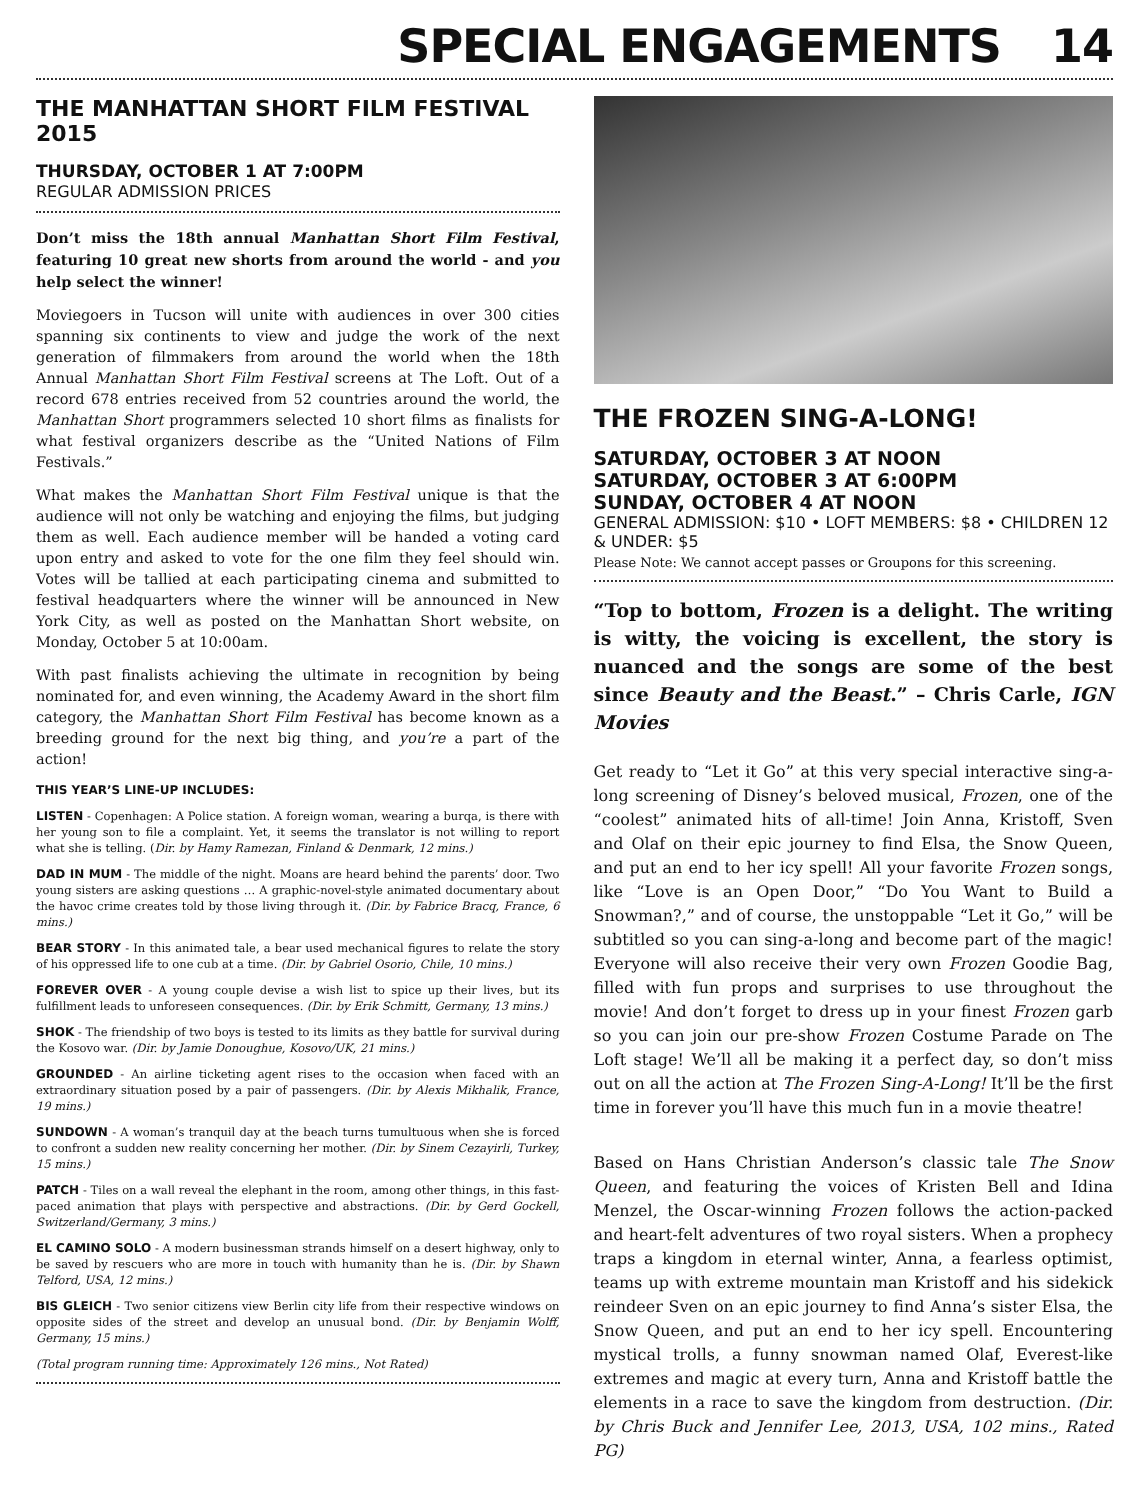SPECIAL ENGAGEMENTS 14
THE MANHATTAN SHORT FILM FESTIVAL 2015
THURSDAY, OCTOBER 1 AT 7:00PM
REGULAR ADMISSION PRICES
Don’t miss the 18th annual Manhattan Short Film Festival, featuring 10 great new shorts from around the world - and you help select the winner!
Moviegoers in Tucson will unite with audiences in over 300 cities spanning six continents to view and judge the work of the next generation of filmmakers from around the world when the 18th Annual Manhattan Short Film Festival screens at The Loft. Out of a record 678 entries received from 52 countries around the world, the Manhattan Short programmers selected 10 short films as finalists for what festival organizers describe as the “United Nations of Film Festivals.”
What makes the Manhattan Short Film Festival unique is that the audience will not only be watching and enjoying the films, but judging them as well. Each audience member will be handed a voting card upon entry and asked to vote for the one film they feel should win. Votes will be tallied at each participating cinema and submitted to festival headquarters where the winner will be announced in New York City, as well as posted on the Manhattan Short website, on Monday, October 5 at 10:00am.
With past finalists achieving the ultimate in recognition by being nominated for, and even winning, the Academy Award in the short film category, the Manhattan Short Film Festival has become known as a breeding ground for the next big thing, and you’re a part of the action!
THIS YEAR’S LINE-UP INCLUDES:
LISTEN - Copenhagen: A Police station. A foreign woman, wearing a burqa, is there with her young son to file a complaint. Yet, it seems the translator is not willing to report what she is telling. (Dir. by Hamy Ramezan, Finland & Denmark, 12 mins.)
DAD IN MUM - The middle of the night. Moans are heard behind the parents’ door. Two young sisters are asking questions … A graphic-novel-style animated documentary about the havoc crime creates told by those living through it. (Dir. by Fabrice Bracq, France, 6 mins.)
BEAR STORY - In this animated tale, a bear used mechanical figures to relate the story of his oppressed life to one cub at a time. (Dir. by Gabriel Osorio, Chile, 10 mins.)
FOREVER OVER - A young couple devise a wish list to spice up their lives, but its fulfillment leads to unforeseen consequences. (Dir. by Erik Schmitt, Germany, 13 mins.)
SHOK - The friendship of two boys is tested to its limits as they battle for survival during the Kosovo war. (Dir. by Jamie Donoughue, Kosovo/UK, 21 mins.)
GROUNDED - An airline ticketing agent rises to the occasion when faced with an extraordinary situation posed by a pair of passengers. (Dir. by Alexis Mikhalik, France, 19 mins.)
SUNDOWN - A woman’s tranquil day at the beach turns tumultuous when she is forced to confront a sudden new reality concerning her mother. (Dir. by Sinem Cezayirli, Turkey, 15 mins.)
PATCH - Tiles on a wall reveal the elephant in the room, among other things, in this fast-paced animation that plays with perspective and abstractions. (Dir. by Gerd Gockell, Switzerland/Germany, 3 mins.)
EL CAMINO SOLO - A modern businessman strands himself on a desert highway, only to be saved by rescuers who are more in touch with humanity than he is. (Dir. by Shawn Telford, USA, 12 mins.)
BIS GLEICH - Two senior citizens view Berlin city life from their respective windows on opposite sides of the street and develop an unusual bond. (Dir. by Benjamin Wolff, Germany, 15 mins.)
(Total program running time: Approximately 126 mins., Not Rated)
THE FROZEN SING-A-LONG!
SATURDAY, OCTOBER 3 AT NOON
SATURDAY, OCTOBER 3 AT 6:00PM
SUNDAY, OCTOBER 4 AT NOON
GENERAL ADMISSION: $10 • LOFT MEMBERS: $8 • CHILDREN 12 & UNDER: $5
Please Note: We cannot accept passes or Groupons for this screening.
“Top to bottom, Frozen is a delight. The writing is witty, the voicing is excellent, the story is nuanced and the songs are some of the best since Beauty and the Beast.” – Chris Carle, IGN Movies
Get ready to “Let it Go” at this very special interactive sing-a-long screening of Disney’s beloved musical, Frozen, one of the “coolest” animated hits of all-time! Join Anna, Kristoff, Sven and Olaf on their epic journey to find Elsa, the Snow Queen, and put an end to her icy spell! All your favorite Frozen songs, like “Love is an Open Door,” “Do You Want to Build a Snowman?,” and of course, the unstoppable “Let it Go,” will be subtitled so you can sing-a-long and become part of the magic! Everyone will also receive their very own Frozen Goodie Bag, filled with fun props and surprises to use throughout the movie! And don’t forget to dress up in your finest Frozen garb so you can join our pre-show Frozen Costume Parade on The Loft stage! We’ll all be making it a perfect day, so don’t miss out on all the action at The Frozen Sing-A-Long! It’ll be the first time in forever you’ll have this much fun in a movie theatre!
Based on Hans Christian Anderson’s classic tale The Snow Queen, and featuring the voices of Kristen Bell and Idina Menzel, the Oscar-winning Frozen follows the action-packed and heart-felt adventures of two royal sisters. When a prophecy traps a kingdom in eternal winter, Anna, a fearless optimist, teams up with extreme mountain man Kristoff and his sidekick reindeer Sven on an epic journey to find Anna’s sister Elsa, the Snow Queen, and put an end to her icy spell. Encountering mystical trolls, a funny snowman named Olaf, Everest-like extremes and magic at every turn, Anna and Kristoff battle the elements in a race to save the kingdom from destruction. (Dir. by Chris Buck and Jennifer Lee, 2013, USA, 102 mins., Rated PG)